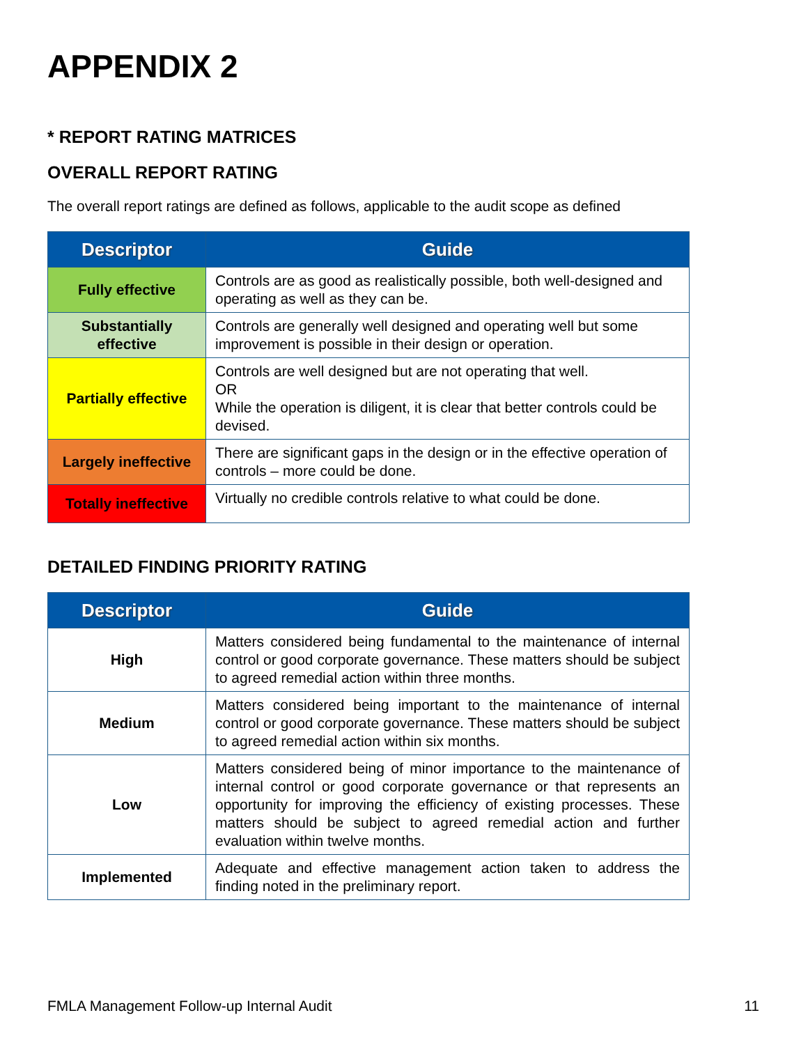APPENDIX 2
* REPORT RATING MATRICES
OVERALL REPORT RATING
The overall report ratings are defined as follows, applicable to the audit scope as defined
| Descriptor | Guide |
| --- | --- |
| Fully effective | Controls are as good as realistically possible, both well-designed and operating as well as they can be. |
| Substantially effective | Controls are generally well designed and operating well but some improvement is possible in their design or operation. |
| Partially effective | Controls are well designed but are not operating that well. OR While the operation is diligent, it is clear that better controls could be devised. |
| Largely ineffective | There are significant gaps in the design or in the effective operation of controls – more could be done. |
| Totally ineffective | Virtually no credible controls relative to what could be done. |
DETAILED FINDING PRIORITY RATING
| Descriptor | Guide |
| --- | --- |
| High | Matters considered being fundamental to the maintenance of internal control or good corporate governance. These matters should be subject to agreed remedial action within three months. |
| Medium | Matters considered being important to the maintenance of internal control or good corporate governance. These matters should be subject to agreed remedial action within six months. |
| Low | Matters considered being of minor importance to the maintenance of internal control or good corporate governance or that represents an opportunity for improving the efficiency of existing processes. These matters should be subject to agreed remedial action and further evaluation within twelve months. |
| Implemented | Adequate and effective management action taken to address the finding noted in the preliminary report. |
FMLA Management Follow-up Internal Audit 11